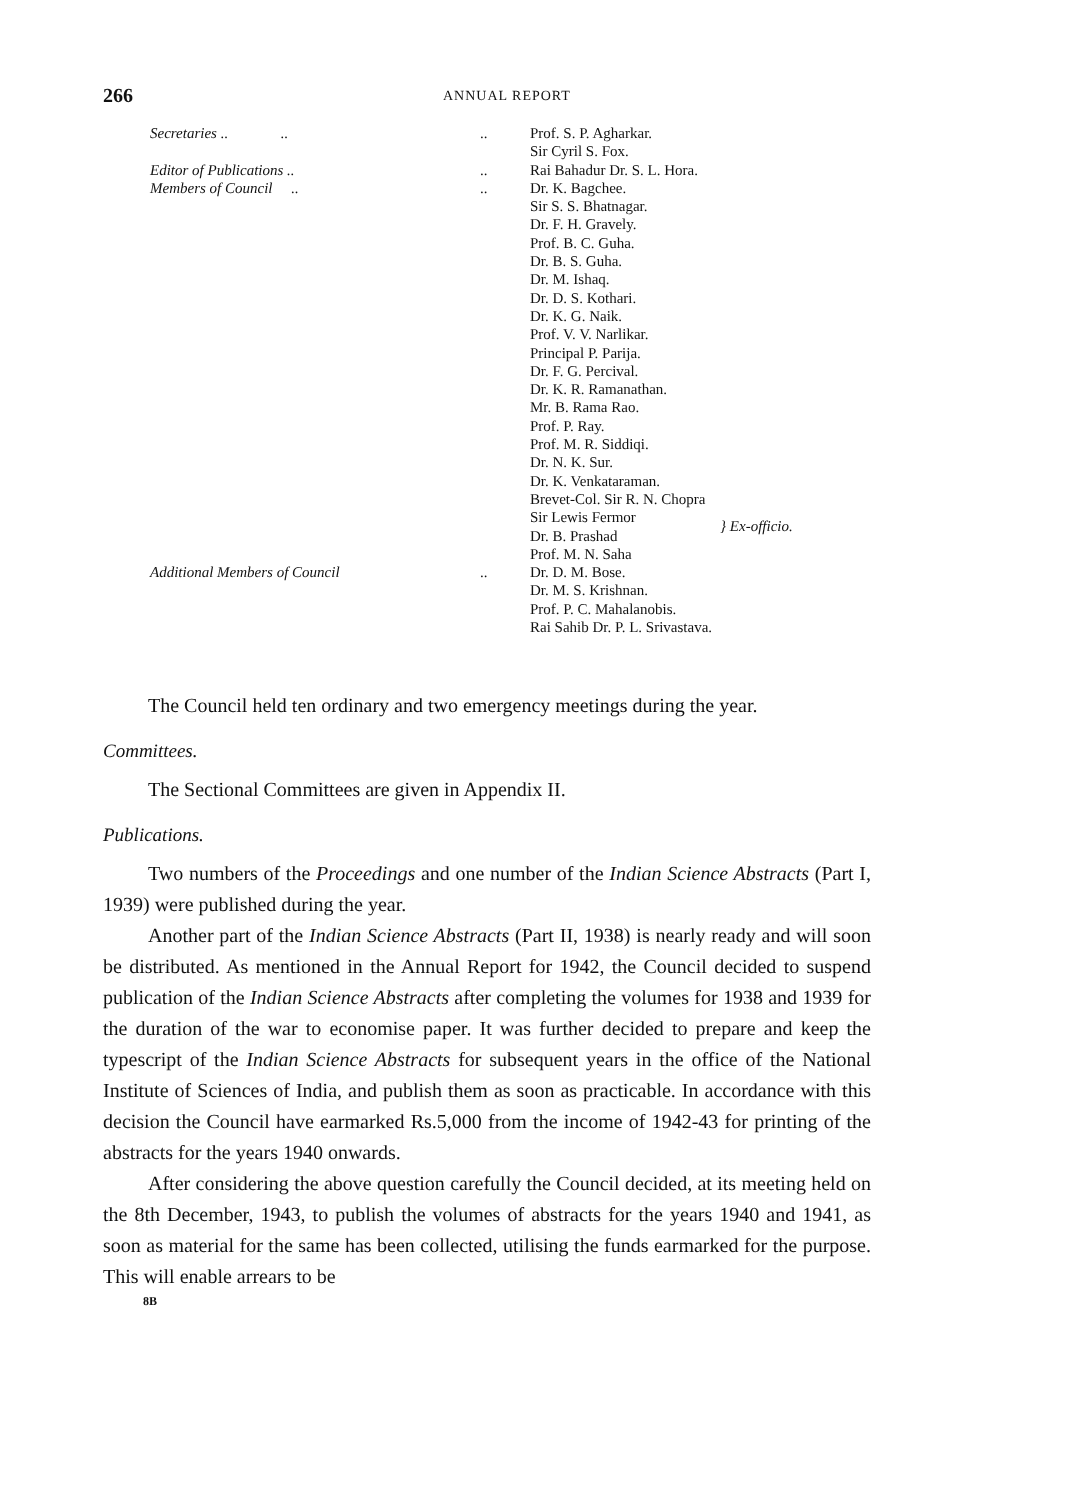266 ANNUAL REPORT
| Secretaries .. .. | .. | Prof. S. P. Agharkar. Sir Cyril S. Fox. | |
| Editor of Publications .. | .. | Rai Bahadur Dr. S. L. Hora. | |
| Members of Council .. | .. | Dr. K. Bagchee. Sir S. S. Bhatnagar. Dr. F. H. Gravely. Prof. B. C. Guha. Dr. B. S. Guha. Dr. M. Ishaq. Dr. D. S. Kothari. Dr. K. G. Naik. Prof. V. V. Narlikar. Principal P. Parija. Dr. F. G. Percival. Dr. K. R. Ramanathan. Mr. B. Rama Rao. Prof. P. Ray. Prof. M. R. Siddiqi. Dr. N. K. Sur. Dr. K. Venkataraman. | |
| | | Brevet-Col. Sir R. N. Chopra Sir Lewis Fermor Dr. B. Prashad Prof. M. N. Saha | } Ex-officio. |
| Additional Members of Council | .. | Dr. D. M. Bose. Dr. M. S. Krishnan. Prof. P. C. Mahalanobis. Rai Sahib Dr. P. L. Srivastava. | |
The Council held ten ordinary and two emergency meetings during the year.
Committees.
The Sectional Committees are given in Appendix II.
Publications.
Two numbers of the Proceedings and one number of the Indian Science Abstracts (Part I, 1939) were published during the year.
Another part of the Indian Science Abstracts (Part II, 1938) is nearly ready and will soon be distributed. As mentioned in the Annual Report for 1942, the Council decided to suspend publication of the Indian Science Abstracts after completing the volumes for 1938 and 1939 for the duration of the war to economise paper. It was further decided to prepare and keep the typescript of the Indian Science Abstracts for subsequent years in the office of the National Institute of Sciences of India, and publish them as soon as practicable. In accordance with this decision the Council have earmarked Rs.5,000 from the income of 1942-43 for printing of the abstracts for the years 1940 onwards.
After considering the above question carefully the Council decided, at its meeting held on the 8th December, 1943, to publish the volumes of abstracts for the years 1940 and 1941, as soon as material for the same has been collected, utilising the funds earmarked for the purpose. This will enable arrears to be
8B